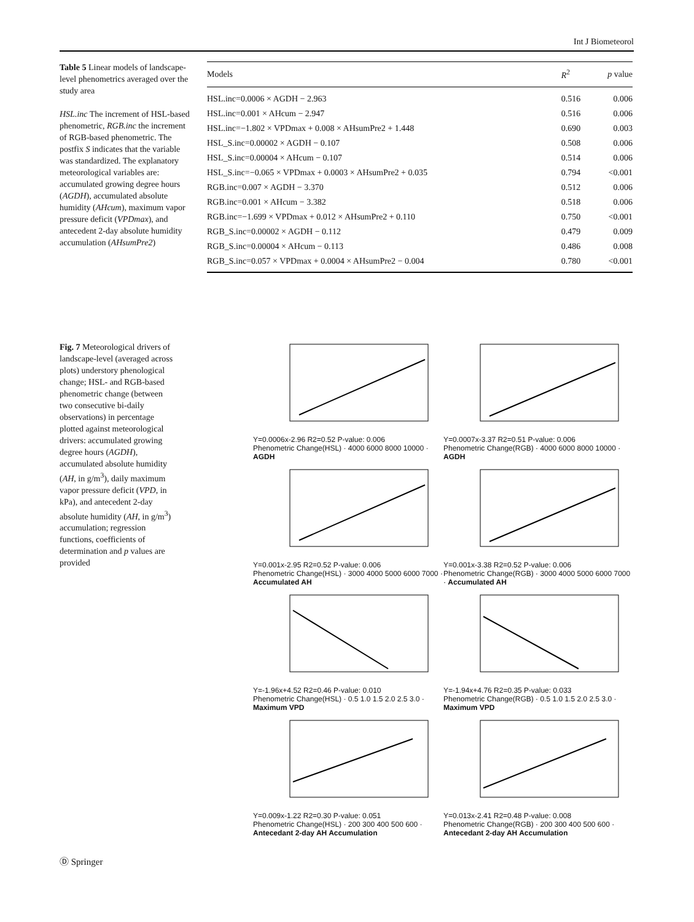Int J Biometeorol
Table 5 Linear models of landscape-level phenometrics averaged over the study area
HSL.inc The increment of HSL-based phenometric, RGB.inc the increment of RGB-based phenometric. The postfix S indicates that the variable was standardized. The explanatory meteorological variables are: accumulated growing degree hours (AGDH), accumulated absolute humidity (AHcum), maximum vapor pressure deficit (VPDmax), and antecedent 2-day absolute humidity accumulation (AHsumPre2)
| Models | R<sup>2</sup> | p value |
| --- | --- | --- |
| HSL.inc=0.0006 × AGDH − 2.963 | 0.516 | 0.006 |
| HSL.inc=0.001 × AHcum − 2.947 | 0.516 | 0.006 |
| HSL.inc=−1.802 × VPDmax + 0.008 × AHsumPre2 + 1.448 | 0.690 | 0.003 |
| HSL_S.inc=0.00002 × AGDH − 0.107 | 0.508 | 0.006 |
| HSL_S.inc=0.00004 × AHcum − 0.107 | 0.514 | 0.006 |
| HSL_S.inc=−0.065 × VPDmax + 0.0003 × AHsumPre2 + 0.035 | 0.794 | <0.001 |
| RGB.inc=0.007 × AGDH − 3.370 | 0.512 | 0.006 |
| RGB.inc=0.001 × AHcum − 3.382 | 0.518 | 0.006 |
| RGB.inc=−1.699 × VPDmax + 0.012 × AHsumPre2 + 0.110 | 0.750 | <0.001 |
| RGB_S.inc=0.00002 × AGDH − 0.112 | 0.479 | 0.009 |
| RGB_S.inc=0.00004 × AHcum − 0.113 | 0.486 | 0.008 |
| RGB_S.inc=0.057 × VPDmax + 0.0004 × AHsumPre2 − 0.004 | 0.780 | <0.001 |
Fig. 7 Meteorological drivers of landscape-level (averaged across plots) understory phenological change; HSL- and RGB-based phenometric change (between two consecutive bi-daily observations) in percentage plotted against meteorological drivers: accumulated growing degree hours (AGDH), accumulated absolute humidity (AH, in g/m<sup>3</sup>), daily maximum vapor pressure deficit (VPD, in kPa), and antecedent 2-day absolute humidity (AH, in g/m<sup>3</sup>) accumulation; regression functions, coefficients of determination and p values are provided
Y=0.0006x-2.96 R2=0.52 P-value: 0.006
Phenometric Change(HSL) · 4000 6000 8000 10000 · AGDH
Y=0.0007x-3.37 R2=0.51 P-value: 0.006
Phenometric Change(RGB) · 4000 6000 8000 10000 · AGDH
Y=0.001x-2.95 R2=0.52 P-value: 0.006
Phenometric Change(HSL) · 3000 4000 5000 6000 7000 · Accumulated AH
Y=0.001x-3.38 R2=0.52 P-value: 0.006
Phenometric Change(RGB) · 3000 4000 5000 6000 7000 · Accumulated AH
Y=-1.96x+4.52 R2=0.46 P-value: 0.010
Phenometric Change(HSL) · 0.5 1.0 1.5 2.0 2.5 3.0 · Maximum VPD
Y=-1.94x+4.76 R2=0.35 P-value: 0.033
Phenometric Change(RGB) · 0.5 1.0 1.5 2.0 2.5 3.0 · Maximum VPD
Y=0.009x-1.22 R2=0.30 P-value: 0.051
Phenometric Change(HSL) · 200 300 400 500 600 · Antecedant 2-day AH Accumulation
Y=0.013x-2.41 R2=0.48 P-value: 0.008
Phenometric Change(RGB) · 200 300 400 500 600 · Antecedant 2-day AH Accumulation
Ⓓ Springer